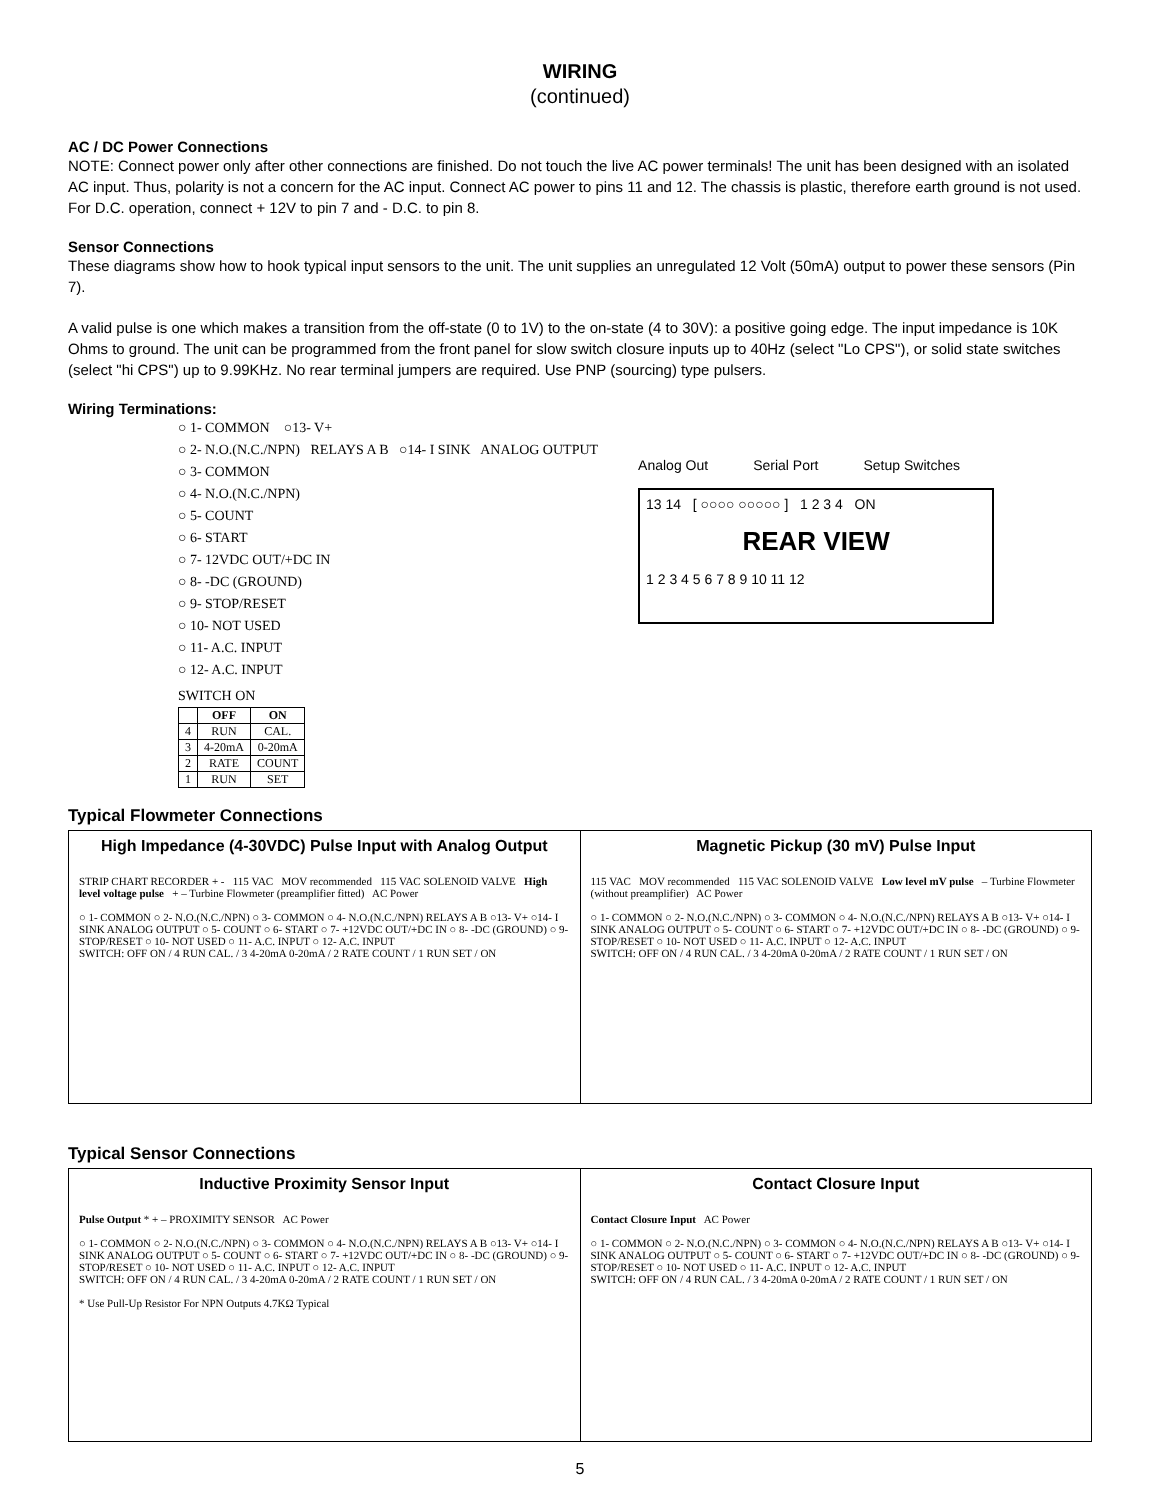WIRING
(continued)
AC / DC Power Connections
NOTE: Connect power only after other connections are finished. Do not touch the live AC power terminals! The unit has been designed with an isolated AC input. Thus, polarity is not a concern for the AC input. Connect AC power to pins 11 and 12. The chassis is plastic, therefore earth ground is not used. For D.C. operation, connect + 12V to pin 7 and - D.C. to pin 8.
Sensor Connections
These diagrams show how to hook typical input sensors to the unit. The unit supplies an unregulated 12 Volt (50mA) output to power these sensors (Pin 7).
A valid pulse is one which makes a transition from the off-state (0 to 1V) to the on-state (4 to 30V): a positive going edge. The input impedance is 10K Ohms to ground. The unit can be programmed from the front panel for slow switch closure inputs up to 40Hz (select "Lo CPS"), or solid state switches (select "hi CPS") up to 9.99KHz. No rear terminal jumpers are required. Use PNP (sourcing) type pulsers.
Wiring Terminations:
○ 1- COMMON ○13- V+
○ 2- N.O.(N.C./NPN) RELAYS A B ○14- I SINK ANALOG OUTPUT
○ 3- COMMON
○ 4- N.O.(N.C./NPN)
○ 5- COUNT
○ 6- START
○ 7- 12VDC OUT/+DC IN
○ 8- -DC (GROUND)
○ 9- STOP/RESET
○ 10- NOT USED
○ 11- A.C. INPUT
○ 12- A.C. INPUT
SWITCH ON
| | OFF | ON |
| --- | --- | --- |
| 4 | RUN | CAL. |
| 3 | 4-20mA | 0-20mA |
| 2 | RATE | COUNT |
| 1 | RUN | SET |
Analog Out Serial Port Setup Switches
13 14 [ ○○○○ ○○○○○ ] 1 2 3 4 ON
REAR VIEW
1 2 3 4 5 6 7 8 9 10 11 12
Typical Flowmeter Connections
High Impedance (4-30VDC) Pulse Input with Analog Output
STRIP CHART RECORDER + - 115 VAC MOV recommended 115 VAC SOLENOID VALVE High level voltage pulse + – Turbine Flowmeter (preamplifier fitted) AC Power
○ 1- COMMON ○ 2- N.O.(N.C./NPN) ○ 3- COMMON ○ 4- N.O.(N.C./NPN) RELAYS A B ○13- V+ ○14- I SINK ANALOG OUTPUT ○ 5- COUNT ○ 6- START ○ 7- +12VDC OUT/+DC IN ○ 8- -DC (GROUND) ○ 9- STOP/RESET ○ 10- NOT USED ○ 11- A.C. INPUT ○ 12- A.C. INPUT
SWITCH: OFF ON / 4 RUN CAL. / 3 4-20mA 0-20mA / 2 RATE COUNT / 1 RUN SET / ON
Magnetic Pickup (30 mV) Pulse Input
115 VAC MOV recommended 115 VAC SOLENOID VALVE Low level mV pulse – Turbine Flowmeter (without preamplifier) AC Power
○ 1- COMMON ○ 2- N.O.(N.C./NPN) ○ 3- COMMON ○ 4- N.O.(N.C./NPN) RELAYS A B ○13- V+ ○14- I SINK ANALOG OUTPUT ○ 5- COUNT ○ 6- START ○ 7- +12VDC OUT/+DC IN ○ 8- -DC (GROUND) ○ 9- STOP/RESET ○ 10- NOT USED ○ 11- A.C. INPUT ○ 12- A.C. INPUT
SWITCH: OFF ON / 4 RUN CAL. / 3 4-20mA 0-20mA / 2 RATE COUNT / 1 RUN SET / ON
Typical Sensor Connections
Inductive Proximity Sensor Input
Pulse Output * + – PROXIMITY SENSOR AC Power
○ 1- COMMON ○ 2- N.O.(N.C./NPN) ○ 3- COMMON ○ 4- N.O.(N.C./NPN) RELAYS A B ○13- V+ ○14- I SINK ANALOG OUTPUT ○ 5- COUNT ○ 6- START ○ 7- +12VDC OUT/+DC IN ○ 8- -DC (GROUND) ○ 9- STOP/RESET ○ 10- NOT USED ○ 11- A.C. INPUT ○ 12- A.C. INPUT
SWITCH: OFF ON / 4 RUN CAL. / 3 4-20mA 0-20mA / 2 RATE COUNT / 1 RUN SET / ON
* Use Pull-Up Resistor For NPN Outputs 4.7KΩ Typical
Contact Closure Input
Contact Closure Input AC Power
○ 1- COMMON ○ 2- N.O.(N.C./NPN) ○ 3- COMMON ○ 4- N.O.(N.C./NPN) RELAYS A B ○13- V+ ○14- I SINK ANALOG OUTPUT ○ 5- COUNT ○ 6- START ○ 7- +12VDC OUT/+DC IN ○ 8- -DC (GROUND) ○ 9- STOP/RESET ○ 10- NOT USED ○ 11- A.C. INPUT ○ 12- A.C. INPUT
SWITCH: OFF ON / 4 RUN CAL. / 3 4-20mA 0-20mA / 2 RATE COUNT / 1 RUN SET / ON
5